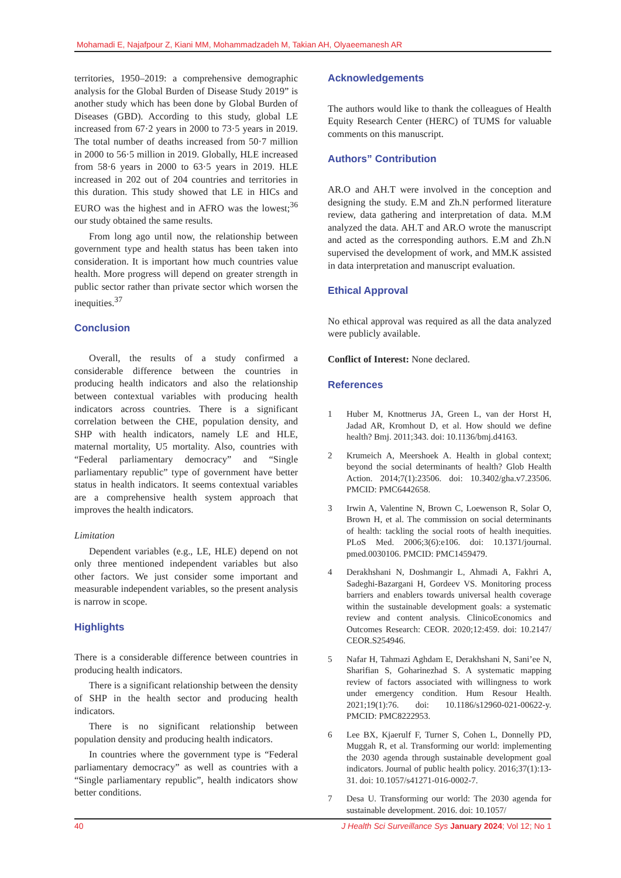Mohamadi E, Najafpour Z, Kiani MM, Mohammadzadeh M, Takian AH, Olyaeemanesh AR
territories, 1950–2019: a comprehensive demographic analysis for the Global Burden of Disease Study 2019” is another study which has been done by Global Burden of Diseases (GBD). According to this study, global LE increased from 67·2 years in 2000 to 73·5 years in 2019. The total number of deaths increased from 50·7 million in 2000 to 56·5 million in 2019. Globally, HLE increased from 58·6 years in 2000 to 63·5 years in 2019. HLE increased in 202 out of 204 countries and territories in this duration. This study showed that LE in HICs and EURO was the highest and in AFRO was the lowest;<sup>36</sup> our study obtained the same results.
From long ago until now, the relationship between government type and health status has been taken into consideration. It is important how much countries value health. More progress will depend on greater strength in public sector rather than private sector which worsen the inequities.<sup>37</sup>
Conclusion
Overall, the results of a study confirmed a considerable difference between the countries in producing health indicators and also the relationship between contextual variables with producing health indicators across countries. There is a significant correlation between the CHE, population density, and SHP with health indicators, namely LE and HLE, maternal mortality, U5 mortality. Also, countries with “Federal parliamentary democracy” and “Single parliamentary republic” type of government have better status in health indicators. It seems contextual variables are a comprehensive health system approach that improves the health indicators.
Limitation
Dependent variables (e.g., LE, HLE) depend on not only three mentioned independent variables but also other factors. We just consider some important and measurable independent variables, so the present analysis is narrow in scope.
Highlights
There is a considerable difference between countries in producing health indicators.
There is a significant relationship between the density of SHP in the health sector and producing health indicators.
There is no significant relationship between population density and producing health indicators.
In countries where the government type is “Federal parliamentary democracy” as well as countries with a “Single parliamentary republic”, health indicators show better conditions.
Acknowledgements
The authors would like to thank the colleagues of Health Equity Research Center (HERC) of TUMS for valuable comments on this manuscript.
Authors” Contribution
AR.O and AH.T were involved in the conception and designing the study. E.M and Zh.N performed literature review, data gathering and interpretation of data. M.M analyzed the data. AH.T and AR.O wrote the manuscript and acted as the corresponding authors. E.M and Zh.N supervised the development of work, and MM.K assisted in data interpretation and manuscript evaluation.
Ethical Approval
No ethical approval was required as all the data analyzed were publicly available.
Conflict of Interest: None declared.
References
1 Huber M, Knottnerus JA, Green L, van der Horst H, Jadad AR, Kromhout D, et al. How should we define health? Bmj. 2011;343. doi: 10.1136/bmj.d4163.
2 Krumeich A, Meershoek A. Health in global context; beyond the social determinants of health? Glob Health Action. 2014;7(1):23506. doi: 10.3402/gha.v7.23506. PMCID: PMC6442658.
3 Irwin A, Valentine N, Brown C, Loewenson R, Solar O, Brown H, et al. The commission on social determinants of health: tackling the social roots of health inequities. PLoS Med. 2006;3(6):e106. doi: 10.1371/journal. pmed.0030106. PMCID: PMC1459479.
4 Derakhshani N, Doshmangir L, Ahmadi A, Fakhri A, Sadeghi-Bazargani H, Gordeev VS. Monitoring process barriers and enablers towards universal health coverage within the sustainable development goals: a systematic review and content analysis. ClinicoEconomics and Outcomes Research: CEOR. 2020;12:459. doi: 10.2147/ CEOR.S254946.
5 Nafar H, Tahmazi Aghdam E, Derakhshani N, Sani’ee N, Sharifian S, Goharinezhad S. A systematic mapping review of factors associated with willingness to work under emergency condition. Hum Resour Health. 2021;19(1):76. doi: 10.1186/s12960-021-00622-y. PMCID: PMC8222953.
6 Lee BX, Kjaerulf F, Turner S, Cohen L, Donnelly PD, Muggah R, et al. Transforming our world: implementing the 2030 agenda through sustainable development goal indicators. Journal of public health policy. 2016;37(1):13-31. doi: 10.1057/s41271-016-0002-7.
7 Desa U. Transforming our world: The 2030 agenda for sustainable development. 2016. doi: 10.1057/
40 J Health Sci Surveillance Sys January 2024; Vol 12; No 1